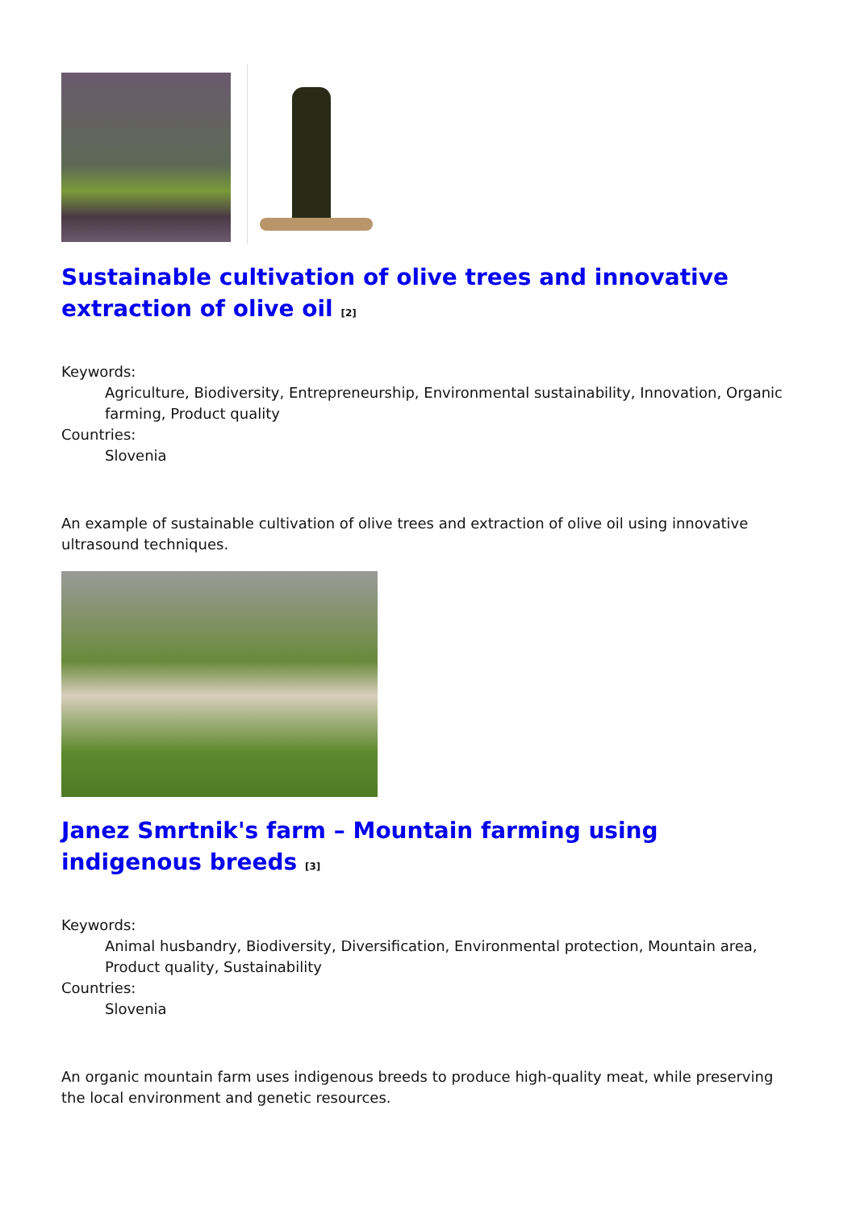Sustainable cultivation of olive trees and innovative extraction of olive oil <sup>[2]</sup>
Keywords:
Agriculture, Biodiversity, Entrepreneurship, Environmental sustainability, Innovation, Organic farming, Product quality
Countries:
Slovenia
An example of sustainable cultivation of olive trees and extraction of olive oil using innovative ultrasound techniques.
Janez Smrtnik's farm – Mountain farming using indigenous breeds <sup>[3]</sup>
Keywords:
Animal husbandry, Biodiversity, Diversification, Environmental protection, Mountain area, Product quality, Sustainability
Countries:
Slovenia
An organic mountain farm uses indigenous breeds to produce high-quality meat, while preserving the local environment and genetic resources.